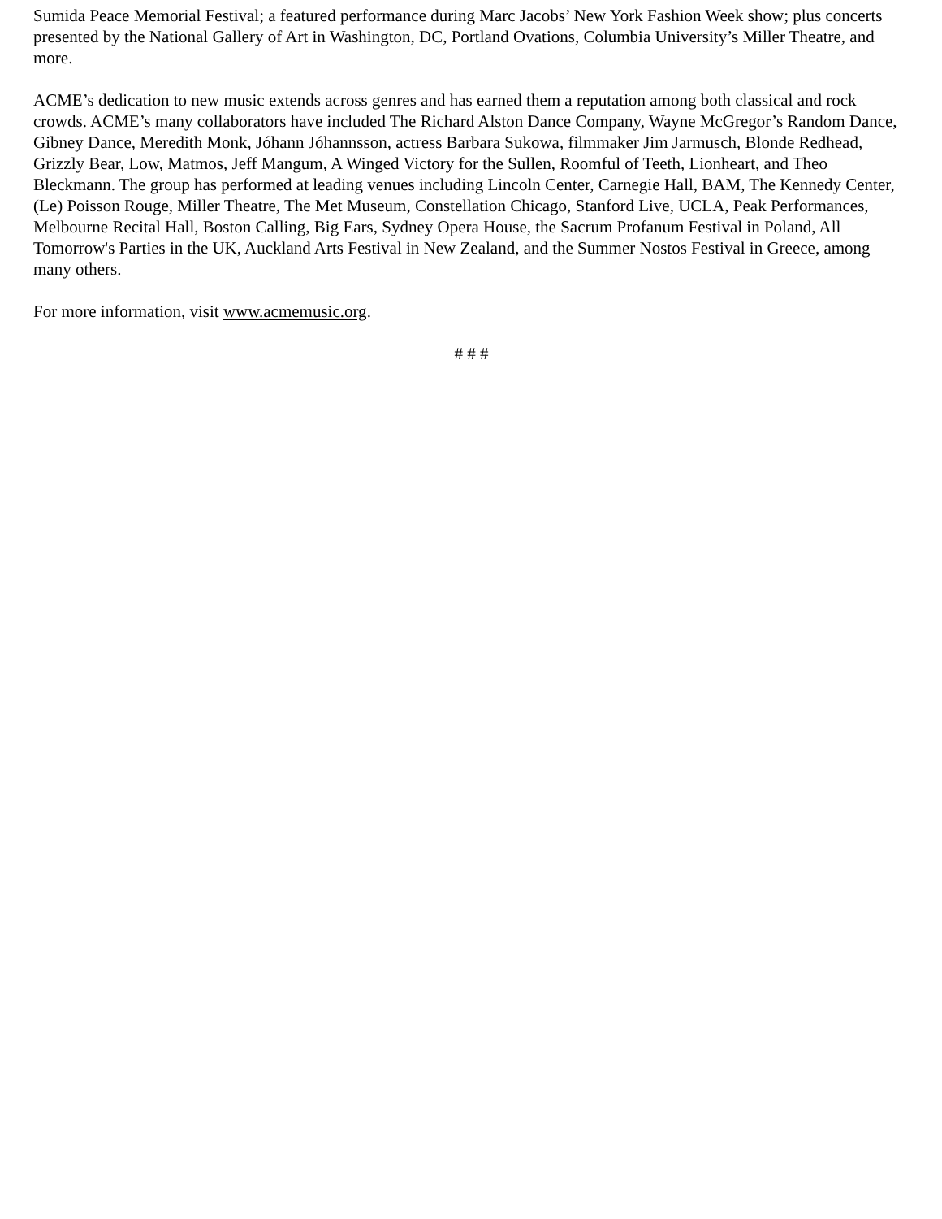Sumida Peace Memorial Festival; a featured performance during Marc Jacobs’ New York Fashion Week show; plus concerts presented by the National Gallery of Art in Washington, DC, Portland Ovations, Columbia University’s Miller Theatre, and more.
ACME’s dedication to new music extends across genres and has earned them a reputation among both classical and rock crowds. ACME’s many collaborators have included The Richard Alston Dance Company, Wayne McGregor’s Random Dance, Gibney Dance, Meredith Monk, Jóhann Jóhannsson, actress Barbara Sukowa, filmmaker Jim Jarmusch, Blonde Redhead, Grizzly Bear, Low, Matmos, Jeff Mangum, A Winged Victory for the Sullen, Roomful of Teeth, Lionheart, and Theo Bleckmann. The group has performed at leading venues including Lincoln Center, Carnegie Hall, BAM, The Kennedy Center, (Le) Poisson Rouge, Miller Theatre, The Met Museum, Constellation Chicago, Stanford Live, UCLA, Peak Performances, Melbourne Recital Hall, Boston Calling, Big Ears, Sydney Opera House, the Sacrum Profanum Festival in Poland, All Tomorrow's Parties in the UK, Auckland Arts Festival in New Zealand, and the Summer Nostos Festival in Greece, among many others.
For more information, visit www.acmemusic.org.
# # #